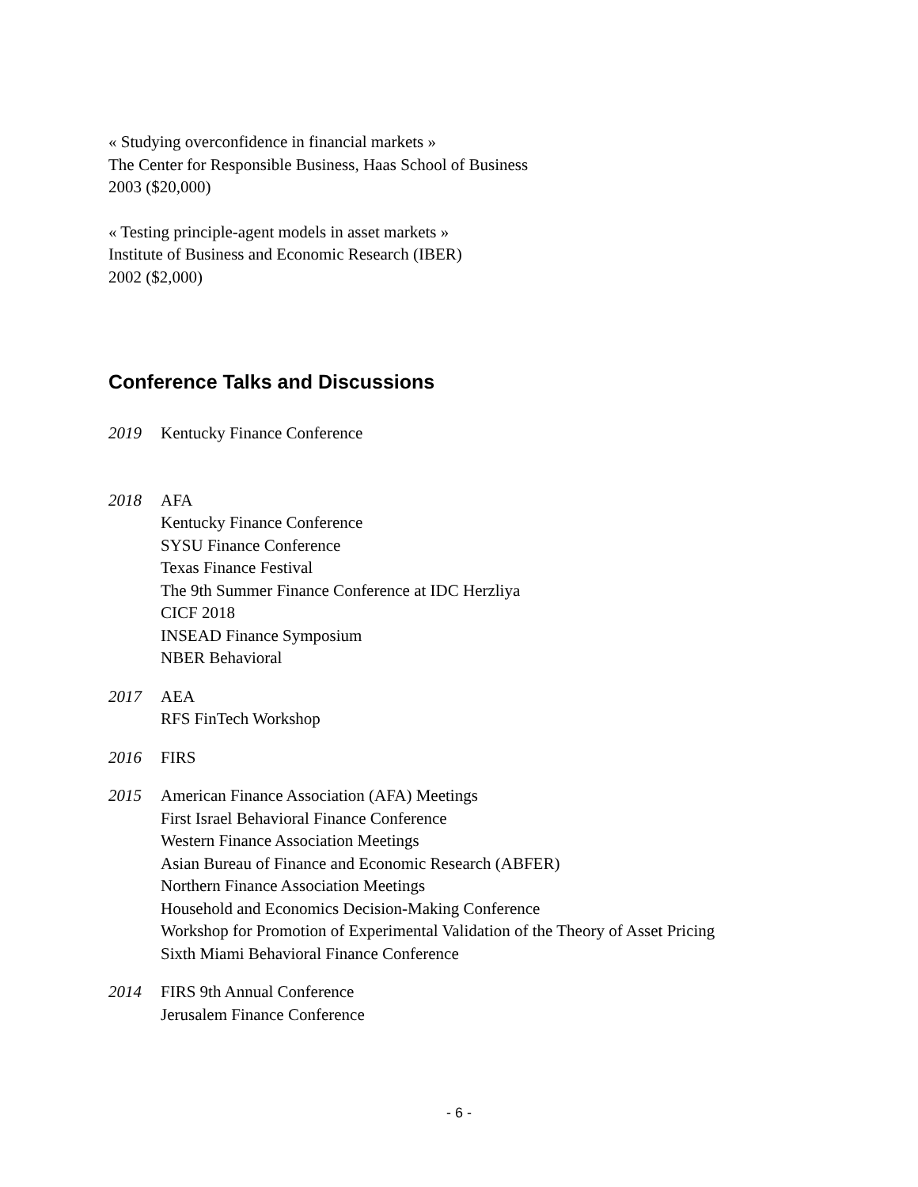« Studying overconfidence in financial markets »
The Center for Responsible Business, Haas School of Business
2003 ($20,000)
« Testing principle-agent models in asset markets »
Institute of Business and Economic Research (IBER)
2002 ($2,000)
Conference Talks and Discussions
2019 Kentucky Finance Conference
2018 AFA
Kentucky Finance Conference
SYSU Finance Conference
Texas Finance Festival
The 9th Summer Finance Conference at IDC Herzliya
CICF 2018
INSEAD Finance Symposium
NBER Behavioral
2017 AEA
RFS FinTech Workshop
2016 FIRS
2015 American Finance Association (AFA) Meetings
First Israel Behavioral Finance Conference
Western Finance Association Meetings
Asian Bureau of Finance and Economic Research (ABFER)
Northern Finance Association Meetings
Household and Economics Decision-Making Conference
Workshop for Promotion of Experimental Validation of the Theory of Asset Pricing
Sixth Miami Behavioral Finance Conference
2014 FIRS 9th Annual Conference
Jerusalem Finance Conference
- 6 -